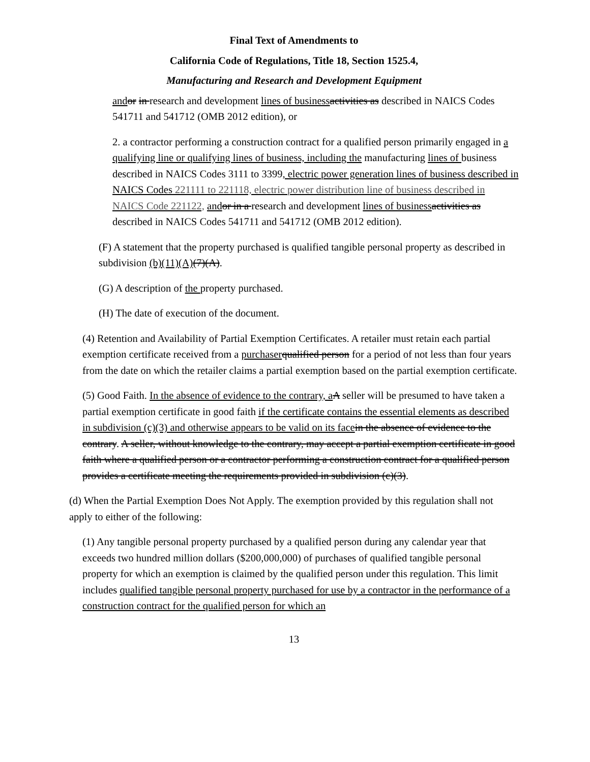Final Text of Amendments to
California Code of Regulations, Title 18, Section 1525.4,
Manufacturing and Research and Development Equipment
and or in research and development lines of business activities as described in NAICS Codes 541711 and 541712 (OMB 2012 edition), or
2. a contractor performing a construction contract for a qualified person primarily engaged in a qualifying line or qualifying lines of business, including the manufacturing lines of business described in NAICS Codes 3111 to 3399, electric power generation lines of business described in NAICS Codes 221111 to 221118, electric power distribution line of business described in NAICS Code 221122, and or in a research and development lines of business activities as described in NAICS Codes 541711 and 541712 (OMB 2012 edition).
(F) A statement that the property purchased is qualified tangible personal property as described in subdivision (b)(11)(A)(7)(A).
(G) A description of the property purchased.
(H) The date of execution of the document.
(4) Retention and Availability of Partial Exemption Certificates. A retailer must retain each partial exemption certificate received from a purchaser qualified person for a period of not less than four years from the date on which the retailer claims a partial exemption based on the partial exemption certificate.
(5) Good Faith. In the absence of evidence to the contrary, a A seller will be presumed to have taken a partial exemption certificate in good faith if the certificate contains the essential elements as described in subdivision (c)(3) and otherwise appears to be valid on its face in the absence of evidence to the contrary. A seller, without knowledge to the contrary, may accept a partial exemption certificate in good faith where a qualified person or a contractor performing a construction contract for a qualified person provides a certificate meeting the requirements provided in subdivision (c)(3).
(d) When the Partial Exemption Does Not Apply. The exemption provided by this regulation shall not apply to either of the following:
(1) Any tangible personal property purchased by a qualified person during any calendar year that exceeds two hundred million dollars ($200,000,000) of purchases of qualified tangible personal property for which an exemption is claimed by the qualified person under this regulation. This limit includes qualified tangible personal property purchased for use by a contractor in the performance of a construction contract for the qualified person for which an
13